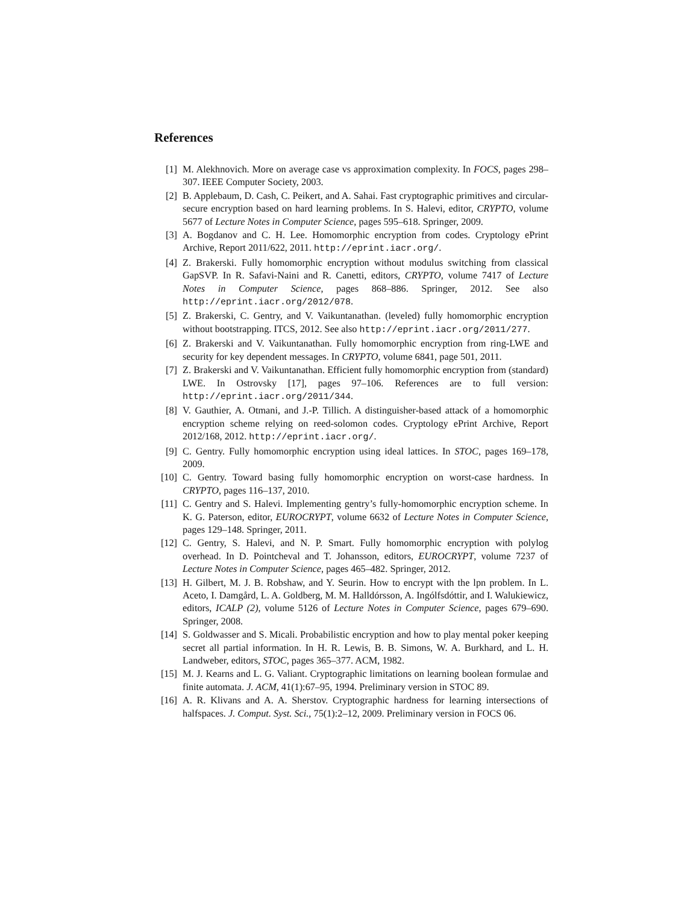References
[1] M. Alekhnovich. More on average case vs approximation complexity. In FOCS, pages 298–307. IEEE Computer Society, 2003.
[2] B. Applebaum, D. Cash, C. Peikert, and A. Sahai. Fast cryptographic primitives and circular-secure encryption based on hard learning problems. In S. Halevi, editor, CRYPTO, volume 5677 of Lecture Notes in Computer Science, pages 595–618. Springer, 2009.
[3] A. Bogdanov and C. H. Lee. Homomorphic encryption from codes. Cryptology ePrint Archive, Report 2011/622, 2011. http://eprint.iacr.org/.
[4] Z. Brakerski. Fully homomorphic encryption without modulus switching from classical GapSVP. In R. Safavi-Naini and R. Canetti, editors, CRYPTO, volume 7417 of Lecture Notes in Computer Science, pages 868–886. Springer, 2012. See also http://eprint.iacr.org/2012/078.
[5] Z. Brakerski, C. Gentry, and V. Vaikuntanathan. (leveled) fully homomorphic encryption without bootstrapping. ITCS, 2012. See also http://eprint.iacr.org/2011/277.
[6] Z. Brakerski and V. Vaikuntanathan. Fully homomorphic encryption from ring-LWE and security for key dependent messages. In CRYPTO, volume 6841, page 501, 2011.
[7] Z. Brakerski and V. Vaikuntanathan. Efficient fully homomorphic encryption from (standard) LWE. In Ostrovsky [17], pages 97–106. References are to full version: http://eprint.iacr.org/2011/344.
[8] V. Gauthier, A. Otmani, and J.-P. Tillich. A distinguisher-based attack of a homomorphic encryption scheme relying on reed-solomon codes. Cryptology ePrint Archive, Report 2012/168, 2012. http://eprint.iacr.org/.
[9] C. Gentry. Fully homomorphic encryption using ideal lattices. In STOC, pages 169–178, 2009.
[10] C. Gentry. Toward basing fully homomorphic encryption on worst-case hardness. In CRYPTO, pages 116–137, 2010.
[11] C. Gentry and S. Halevi. Implementing gentry’s fully-homomorphic encryption scheme. In K. G. Paterson, editor, EUROCRYPT, volume 6632 of Lecture Notes in Computer Science, pages 129–148. Springer, 2011.
[12] C. Gentry, S. Halevi, and N. P. Smart. Fully homomorphic encryption with polylog overhead. In D. Pointcheval and T. Johansson, editors, EUROCRYPT, volume 7237 of Lecture Notes in Computer Science, pages 465–482. Springer, 2012.
[13] H. Gilbert, M. J. B. Robshaw, and Y. Seurin. How to encrypt with the lpn problem. In L. Aceto, I. Damgård, L. A. Goldberg, M. M. Halldórsson, A. Ingólfsdóttir, and I. Walukiewicz, editors, ICALP (2), volume 5126 of Lecture Notes in Computer Science, pages 679–690. Springer, 2008.
[14] S. Goldwasser and S. Micali. Probabilistic encryption and how to play mental poker keeping secret all partial information. In H. R. Lewis, B. B. Simons, W. A. Burkhard, and L. H. Landweber, editors, STOC, pages 365–377. ACM, 1982.
[15] M. J. Kearns and L. G. Valiant. Cryptographic limitations on learning boolean formulae and finite automata. J. ACM, 41(1):67–95, 1994. Preliminary version in STOC 89.
[16] A. R. Klivans and A. A. Sherstov. Cryptographic hardness for learning intersections of halfspaces. J. Comput. Syst. Sci., 75(1):2–12, 2009. Preliminary version in FOCS 06.